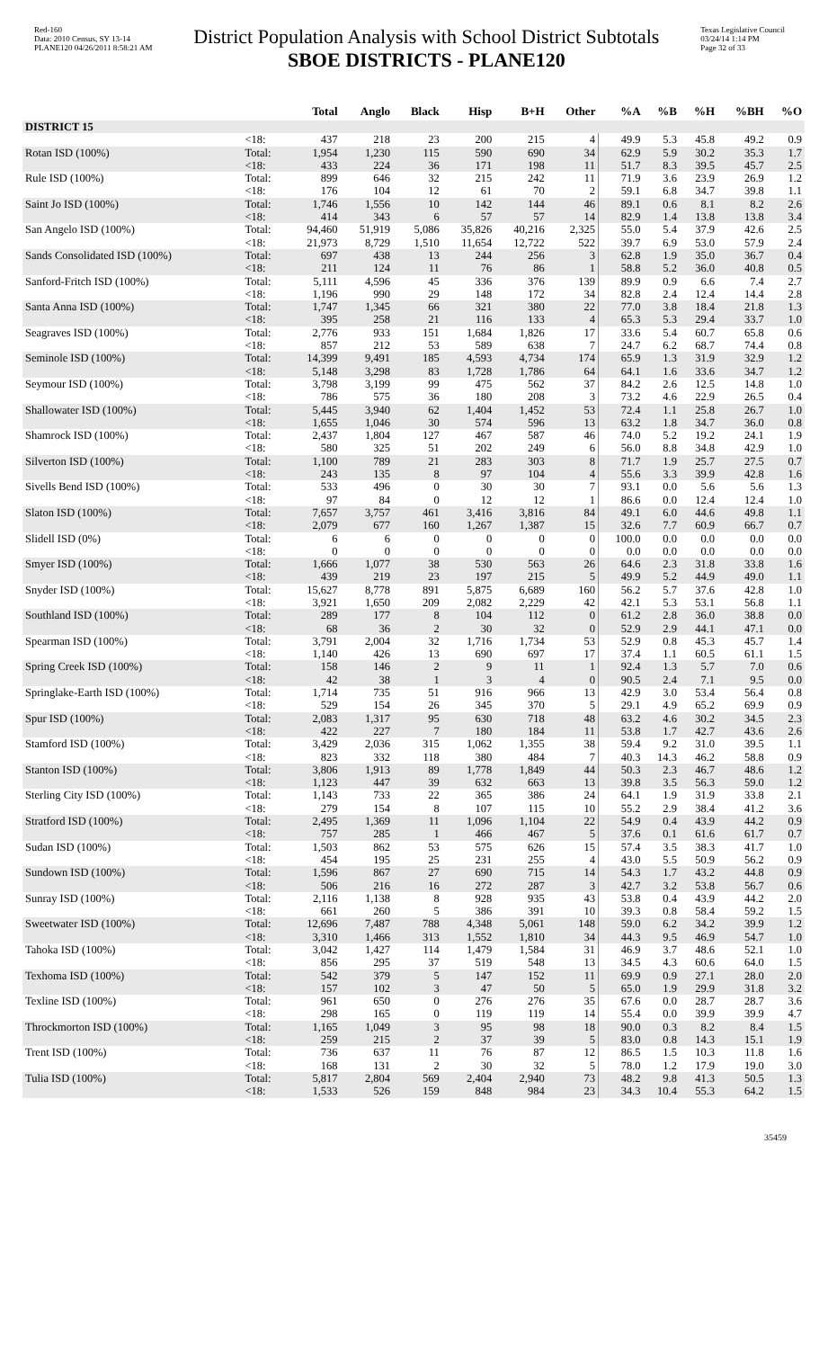Red-160
Data: 2010 Census, SY 13-14
PLANE120 04/26/2011 8:58:21 AM
District Population Analysis with School District Subtotals
SBOE DISTRICTS - PLANE120
Texas Legislative Council
03/24/14 1:14 PM
Page 32 of 33
| | | Total | Anglo | Black | Hisp | B+H | Other | %A | %B | %H | %BH | %O |
| --- | --- | --- | --- | --- | --- | --- | --- | --- | --- | --- | --- | --- |
| DISTRICT 15 | | | | | | | | | | | | |
| | <18: | 437 | 218 | 23 | 200 | 215 | 4 | 49.9 | 5.3 | 45.8 | 49.2 | 0.9 |
| Rotan ISD (100%) | Total: | 1,954 | 1,230 | 115 | 590 | 690 | 34 | 62.9 | 5.9 | 30.2 | 35.3 | 1.7 |
| | <18: | 433 | 224 | 36 | 171 | 198 | 11 | 51.7 | 8.3 | 39.5 | 45.7 | 2.5 |
| Rule ISD (100%) | Total: | 899 | 646 | 32 | 215 | 242 | 11 | 71.9 | 3.6 | 23.9 | 26.9 | 1.2 |
| | <18: | 176 | 104 | 12 | 61 | 70 | 2 | 59.1 | 6.8 | 34.7 | 39.8 | 1.1 |
| Saint Jo ISD (100%) | Total: | 1,746 | 1,556 | 10 | 142 | 144 | 46 | 89.1 | 0.6 | 8.1 | 8.2 | 2.6 |
| | <18: | 414 | 343 | 6 | 57 | 57 | 14 | 82.9 | 1.4 | 13.8 | 13.8 | 3.4 |
| San Angelo ISD (100%) | Total: | 94,460 | 51,919 | 5,086 | 35,826 | 40,216 | 2,325 | 55.0 | 5.4 | 37.9 | 42.6 | 2.5 |
| | <18: | 21,973 | 8,729 | 1,510 | 11,654 | 12,722 | 522 | 39.7 | 6.9 | 53.0 | 57.9 | 2.4 |
| Sands Consolidated ISD (100%) | Total: | 697 | 438 | 13 | 244 | 256 | 3 | 62.8 | 1.9 | 35.0 | 36.7 | 0.4 |
| | <18: | 211 | 124 | 11 | 76 | 86 | 1 | 58.8 | 5.2 | 36.0 | 40.8 | 0.5 |
| Sanford-Fritch ISD (100%) | Total: | 5,111 | 4,596 | 45 | 336 | 376 | 139 | 89.9 | 0.9 | 6.6 | 7.4 | 2.7 |
| | <18: | 1,196 | 990 | 29 | 148 | 172 | 34 | 82.8 | 2.4 | 12.4 | 14.4 | 2.8 |
| Santa Anna ISD (100%) | Total: | 1,747 | 1,345 | 66 | 321 | 380 | 22 | 77.0 | 3.8 | 18.4 | 21.8 | 1.3 |
| | <18: | 395 | 258 | 21 | 116 | 133 | 4 | 65.3 | 5.3 | 29.4 | 33.7 | 1.0 |
| Seagraves ISD (100%) | Total: | 2,776 | 933 | 151 | 1,684 | 1,826 | 17 | 33.6 | 5.4 | 60.7 | 65.8 | 0.6 |
| | <18: | 857 | 212 | 53 | 589 | 638 | 7 | 24.7 | 6.2 | 68.7 | 74.4 | 0.8 |
| Seminole ISD (100%) | Total: | 14,399 | 9,491 | 185 | 4,593 | 4,734 | 174 | 65.9 | 1.3 | 31.9 | 32.9 | 1.2 |
| | <18: | 5,148 | 3,298 | 83 | 1,728 | 1,786 | 64 | 64.1 | 1.6 | 33.6 | 34.7 | 1.2 |
| Seymour ISD (100%) | Total: | 3,798 | 3,199 | 99 | 475 | 562 | 37 | 84.2 | 2.6 | 12.5 | 14.8 | 1.0 |
| | <18: | 786 | 575 | 36 | 180 | 208 | 3 | 73.2 | 4.6 | 22.9 | 26.5 | 0.4 |
| Shallowater ISD (100%) | Total: | 5,445 | 3,940 | 62 | 1,404 | 1,452 | 53 | 72.4 | 1.1 | 25.8 | 26.7 | 1.0 |
| | <18: | 1,655 | 1,046 | 30 | 574 | 596 | 13 | 63.2 | 1.8 | 34.7 | 36.0 | 0.8 |
| Shamrock ISD (100%) | Total: | 2,437 | 1,804 | 127 | 467 | 587 | 46 | 74.0 | 5.2 | 19.2 | 24.1 | 1.9 |
| | <18: | 580 | 325 | 51 | 202 | 249 | 6 | 56.0 | 8.8 | 34.8 | 42.9 | 1.0 |
| Silverton ISD (100%) | Total: | 1,100 | 789 | 21 | 283 | 303 | 8 | 71.7 | 1.9 | 25.7 | 27.5 | 0.7 |
| | <18: | 243 | 135 | 8 | 97 | 104 | 4 | 55.6 | 3.3 | 39.9 | 42.8 | 1.6 |
| Sivells Bend ISD (100%) | Total: | 533 | 496 | 0 | 30 | 30 | 7 | 93.1 | 0.0 | 5.6 | 5.6 | 1.3 |
| | <18: | 97 | 84 | 0 | 12 | 12 | 1 | 86.6 | 0.0 | 12.4 | 12.4 | 1.0 |
| Slaton ISD (100%) | Total: | 7,657 | 3,757 | 461 | 3,416 | 3,816 | 84 | 49.1 | 6.0 | 44.6 | 49.8 | 1.1 |
| | <18: | 2,079 | 677 | 160 | 1,267 | 1,387 | 15 | 32.6 | 7.7 | 60.9 | 66.7 | 0.7 |
| Slidell ISD (0%) | Total: | 6 | 6 | 0 | 0 | 0 | 0 | 100.0 | 0.0 | 0.0 | 0.0 | 0.0 |
| | <18: | 0 | 0 | 0 | 0 | 0 | 0 | 0.0 | 0.0 | 0.0 | 0.0 | 0.0 |
| Smyer ISD (100%) | Total: | 1,666 | 1,077 | 38 | 530 | 563 | 26 | 64.6 | 2.3 | 31.8 | 33.8 | 1.6 |
| | <18: | 439 | 219 | 23 | 197 | 215 | 5 | 49.9 | 5.2 | 44.9 | 49.0 | 1.1 |
| Snyder ISD (100%) | Total: | 15,627 | 8,778 | 891 | 5,875 | 6,689 | 160 | 56.2 | 5.7 | 37.6 | 42.8 | 1.0 |
| | <18: | 3,921 | 1,650 | 209 | 2,082 | 2,229 | 42 | 42.1 | 5.3 | 53.1 | 56.8 | 1.1 |
| Southland ISD (100%) | Total: | 289 | 177 | 8 | 104 | 112 | 0 | 61.2 | 2.8 | 36.0 | 38.8 | 0.0 |
| | <18: | 68 | 36 | 2 | 30 | 32 | 0 | 52.9 | 2.9 | 44.1 | 47.1 | 0.0 |
| Spearman ISD (100%) | Total: | 3,791 | 2,004 | 32 | 1,716 | 1,734 | 53 | 52.9 | 0.8 | 45.3 | 45.7 | 1.4 |
| | <18: | 1,140 | 426 | 13 | 690 | 697 | 17 | 37.4 | 1.1 | 60.5 | 61.1 | 1.5 |
| Spring Creek ISD (100%) | Total: | 158 | 146 | 2 | 9 | 11 | 1 | 92.4 | 1.3 | 5.7 | 7.0 | 0.6 |
| | <18: | 42 | 38 | 1 | 3 | 4 | 0 | 90.5 | 2.4 | 7.1 | 9.5 | 0.0 |
| Springlake-Earth ISD (100%) | Total: | 1,714 | 735 | 51 | 916 | 966 | 13 | 42.9 | 3.0 | 53.4 | 56.4 | 0.8 |
| | <18: | 529 | 154 | 26 | 345 | 370 | 5 | 29.1 | 4.9 | 65.2 | 69.9 | 0.9 |
| Spur ISD (100%) | Total: | 2,083 | 1,317 | 95 | 630 | 718 | 48 | 63.2 | 4.6 | 30.2 | 34.5 | 2.3 |
| | <18: | 422 | 227 | 7 | 180 | 184 | 11 | 53.8 | 1.7 | 42.7 | 43.6 | 2.6 |
| Stamford ISD (100%) | Total: | 3,429 | 2,036 | 315 | 1,062 | 1,355 | 38 | 59.4 | 9.2 | 31.0 | 39.5 | 1.1 |
| | <18: | 823 | 332 | 118 | 380 | 484 | 7 | 40.3 | 14.3 | 46.2 | 58.8 | 0.9 |
| Stanton ISD (100%) | Total: | 3,806 | 1,913 | 89 | 1,778 | 1,849 | 44 | 50.3 | 2.3 | 46.7 | 48.6 | 1.2 |
| | <18: | 1,123 | 447 | 39 | 632 | 663 | 13 | 39.8 | 3.5 | 56.3 | 59.0 | 1.2 |
| Sterling City ISD (100%) | Total: | 1,143 | 733 | 22 | 365 | 386 | 24 | 64.1 | 1.9 | 31.9 | 33.8 | 2.1 |
| | <18: | 279 | 154 | 8 | 107 | 115 | 10 | 55.2 | 2.9 | 38.4 | 41.2 | 3.6 |
| Stratford ISD (100%) | Total: | 2,495 | 1,369 | 11 | 1,096 | 1,104 | 22 | 54.9 | 0.4 | 43.9 | 44.2 | 0.9 |
| | <18: | 757 | 285 | 1 | 466 | 467 | 5 | 37.6 | 0.1 | 61.6 | 61.7 | 0.7 |
| Sudan ISD (100%) | Total: | 1,503 | 862 | 53 | 575 | 626 | 15 | 57.4 | 3.5 | 38.3 | 41.7 | 1.0 |
| | <18: | 454 | 195 | 25 | 231 | 255 | 4 | 43.0 | 5.5 | 50.9 | 56.2 | 0.9 |
| Sundown ISD (100%) | Total: | 1,596 | 867 | 27 | 690 | 715 | 14 | 54.3 | 1.7 | 43.2 | 44.8 | 0.9 |
| | <18: | 506 | 216 | 16 | 272 | 287 | 3 | 42.7 | 3.2 | 53.8 | 56.7 | 0.6 |
| Sunray ISD (100%) | Total: | 2,116 | 1,138 | 8 | 928 | 935 | 43 | 53.8 | 0.4 | 43.9 | 44.2 | 2.0 |
| | <18: | 661 | 260 | 5 | 386 | 391 | 10 | 39.3 | 0.8 | 58.4 | 59.2 | 1.5 |
| Sweetwater ISD (100%) | Total: | 12,696 | 7,487 | 788 | 4,348 | 5,061 | 148 | 59.0 | 6.2 | 34.2 | 39.9 | 1.2 |
| | <18: | 3,310 | 1,466 | 313 | 1,552 | 1,810 | 34 | 44.3 | 9.5 | 46.9 | 54.7 | 1.0 |
| Tahoka ISD (100%) | Total: | 3,042 | 1,427 | 114 | 1,479 | 1,584 | 31 | 46.9 | 3.7 | 48.6 | 52.1 | 1.0 |
| | <18: | 856 | 295 | 37 | 519 | 548 | 13 | 34.5 | 4.3 | 60.6 | 64.0 | 1.5 |
| Texhoma ISD (100%) | Total: | 542 | 379 | 5 | 147 | 152 | 11 | 69.9 | 0.9 | 27.1 | 28.0 | 2.0 |
| | <18: | 157 | 102 | 3 | 47 | 50 | 5 | 65.0 | 1.9 | 29.9 | 31.8 | 3.2 |
| Texline ISD (100%) | Total: | 961 | 650 | 0 | 276 | 276 | 35 | 67.6 | 0.0 | 28.7 | 28.7 | 3.6 |
| | <18: | 298 | 165 | 0 | 119 | 119 | 14 | 55.4 | 0.0 | 39.9 | 39.9 | 4.7 |
| Throckmorton ISD (100%) | Total: | 1,165 | 1,049 | 3 | 95 | 98 | 18 | 90.0 | 0.3 | 8.2 | 8.4 | 1.5 |
| | <18: | 259 | 215 | 2 | 37 | 39 | 5 | 83.0 | 0.8 | 14.3 | 15.1 | 1.9 |
| Trent ISD (100%) | Total: | 736 | 637 | 11 | 76 | 87 | 12 | 86.5 | 1.5 | 10.3 | 11.8 | 1.6 |
| | <18: | 168 | 131 | 2 | 30 | 32 | 5 | 78.0 | 1.2 | 17.9 | 19.0 | 3.0 |
| Tulia ISD (100%) | Total: | 5,817 | 2,804 | 569 | 2,404 | 2,940 | 73 | 48.2 | 9.8 | 41.3 | 50.5 | 1.3 |
| | <18: | 1,533 | 526 | 159 | 848 | 984 | 23 | 34.3 | 10.4 | 55.3 | 64.2 | 1.5 |
35459